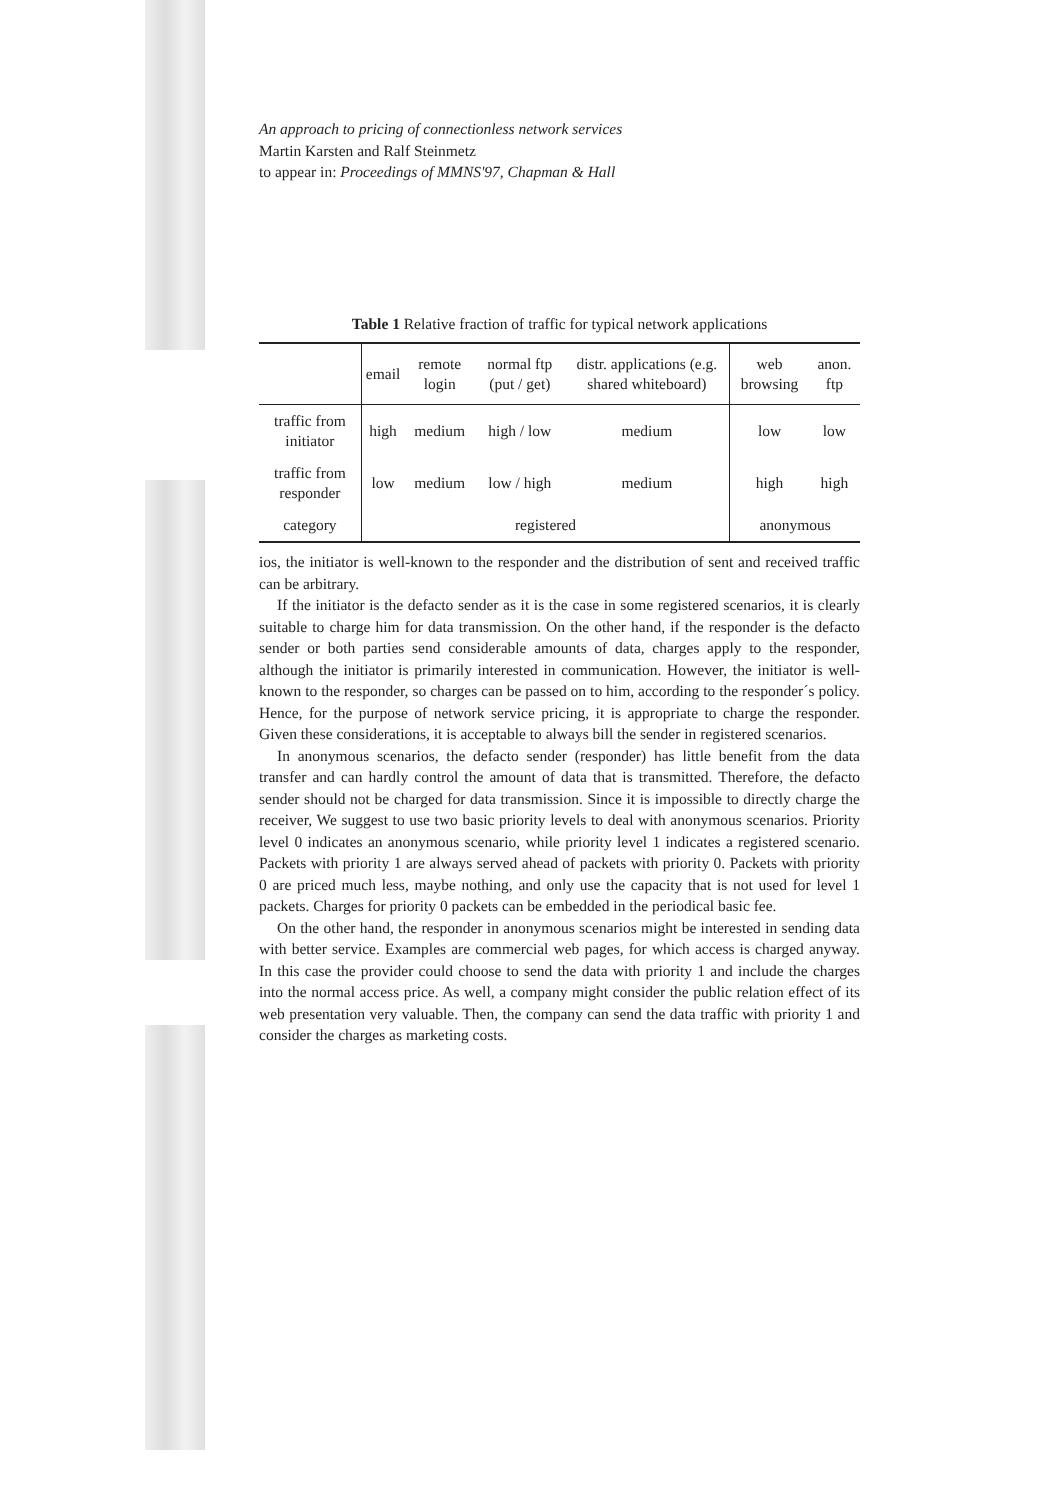An approach to pricing of connectionless network services
Martin Karsten and Ralf Steinmetz
to appear in: Proceedings of MMNS'97, Chapman & Hall
Table 1 Relative fraction of traffic for typical network applications
| | email | remote login | normal ftp (put / get) | distr. applications (e.g. shared whiteboard) | web browsing | anon. ftp |
| --- | --- | --- | --- | --- | --- | --- |
| traffic from initiator | high | medium | high / low | medium | low | low |
| traffic from responder | low | medium | low / high | medium | high | high |
| category | registered | | | | anonymous | |
ios, the initiator is well-known to the responder and the distribution of sent and received traffic can be arbitrary.
If the initiator is the defacto sender as it is the case in some registered scenarios, it is clearly suitable to charge him for data transmission. On the other hand, if the responder is the defacto sender or both parties send considerable amounts of data, charges apply to the responder, although the initiator is primarily interested in communication. However, the initiator is well-known to the responder, so charges can be passed on to him, according to the responder´s policy. Hence, for the purpose of network service pricing, it is appropriate to charge the responder. Given these considerations, it is acceptable to always bill the sender in registered scenarios.
In anonymous scenarios, the defacto sender (responder) has little benefit from the data transfer and can hardly control the amount of data that is transmitted. Therefore, the defacto sender should not be charged for data transmission. Since it is impossible to directly charge the receiver, We suggest to use two basic priority levels to deal with anonymous scenarios. Priority level 0 indicates an anonymous scenario, while priority level 1 indicates a registered scenario. Packets with priority 1 are always served ahead of packets with priority 0. Packets with priority 0 are priced much less, maybe nothing, and only use the capacity that is not used for level 1 packets. Charges for priority 0 packets can be embedded in the periodical basic fee.
On the other hand, the responder in anonymous scenarios might be interested in sending data with better service. Examples are commercial web pages, for which access is charged anyway. In this case the provider could choose to send the data with priority 1 and include the charges into the normal access price. As well, a company might consider the public relation effect of its web presentation very valuable. Then, the company can send the data traffic with priority 1 and consider the charges as marketing costs.